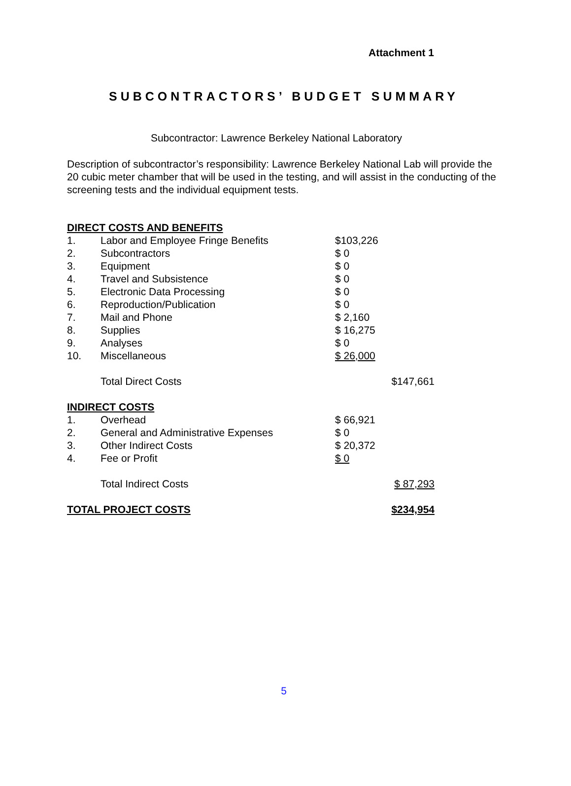Attachment 1
SUBCONTRACTORS’ BUDGET SUMMARY
Subcontractor: Lawrence Berkeley National Laboratory
Description of subcontractor’s responsibility: Lawrence Berkeley National Lab will provide the 20 cubic meter chamber that will be used in the testing, and will assist in the conducting of the screening tests and the individual equipment tests.
| DIRECT COSTS AND BENEFITS | | | |
| 1. | Labor and Employee Fringe Benefits | $103,226 | |
| 2. | Subcontractors | $ 0 | |
| 3. | Equipment | $ 0 | |
| 4. | Travel and Subsistence | $ 0 | |
| 5. | Electronic Data Processing | $ 0 | |
| 6. | Reproduction/Publication | $ 0 | |
| 7. | Mail and Phone | $ 2,160 | |
| 8. | Supplies | $ 16,275 | |
| 9. | Analyses | $ 0 | |
| 10. | Miscellaneous | $ 26,000 | |
| | Total Direct Costs | | $147,661 |
| INDIRECT COSTS | | | |
| 1. | Overhead | $ 66,921 | |
| 2. | General and Administrative Expenses | $ 0 | |
| 3. | Other Indirect Costs | $ 20,372 | |
| 4. | Fee or Profit | $ 0 | |
| | Total Indirect Costs | | $ 87,293 |
| TOTAL PROJECT COSTS | | | $234,954 |
5